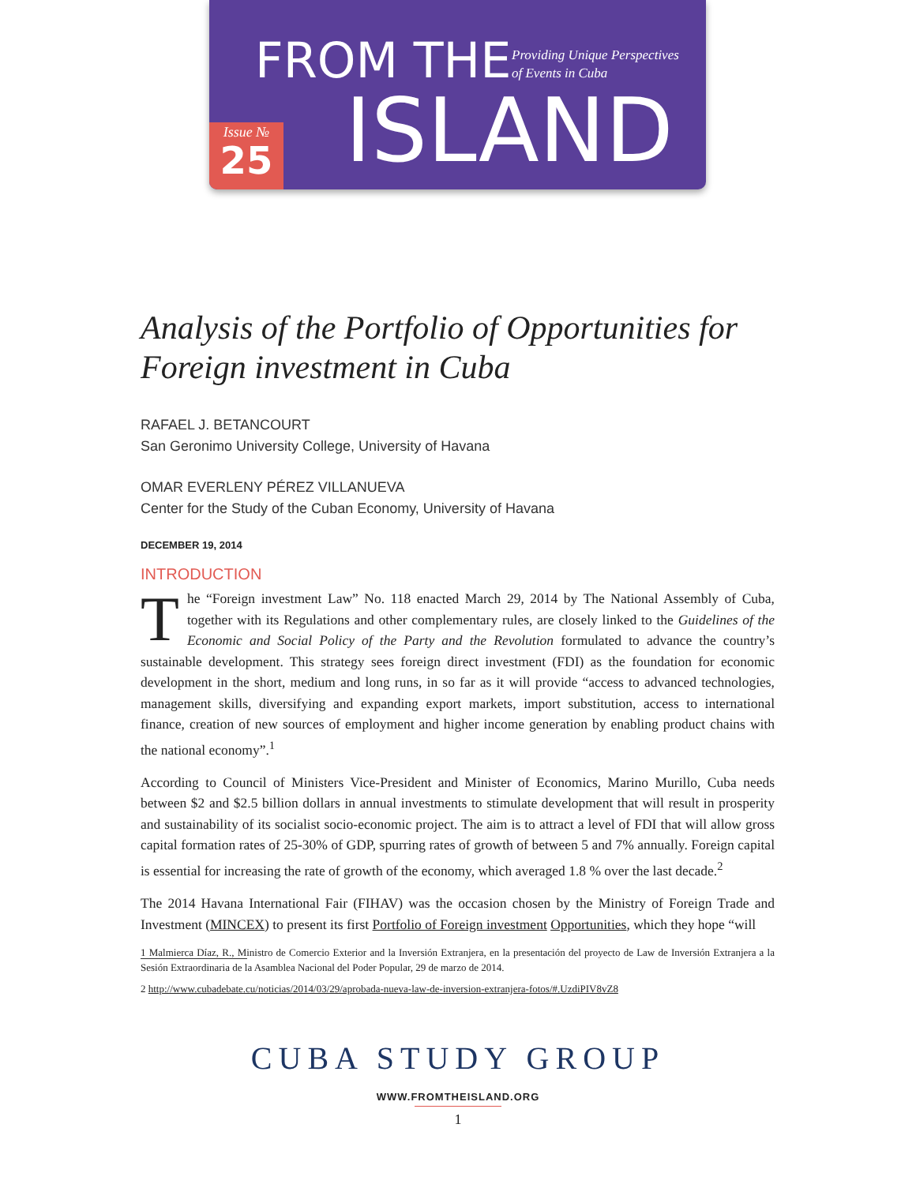FROM THE
Providing Unique Perspectives
of Events in Cuba
ISLAND
Issue №
25
Analysis of the Portfolio of Opportunities for Foreign investment in Cuba
RAFAEL J. BETANCOURT
San Geronimo University College, University of Havana
OMAR EVERLENY PÉREZ VILLANUEVA
Center for the Study of the Cuban Economy, University of Havana
DECEMBER 19, 2014
INTRODUCTION
The “Foreign investment Law” No. 118 enacted March 29, 2014 by The National Assembly of Cuba, together with its Regulations and other complementary rules, are closely linked to the Guidelines of the Economic and Social Policy of the Party and the Revolution formulated to advance the country’s sustainable development. This strategy sees foreign direct investment (FDI) as the foundation for economic development in the short, medium and long runs, in so far as it will provide “access to advanced technologies, management skills, diversifying and expanding export markets, import substitution, access to international finance, creation of new sources of employment and higher income generation by enabling product chains with the national economy”.<sup>1</sup>
According to Council of Ministers Vice-President and Minister of Economics, Marino Murillo, Cuba needs between $2 and $2.5 billion dollars in annual investments to stimulate development that will result in prosperity and sustainability of its socialist socio-economic project. The aim is to attract a level of FDI that will allow gross capital formation rates of 25-30% of GDP, spurring rates of growth of between 5 and 7% annually. Foreign capital is essential for increasing the rate of growth of the economy, which averaged 1.8 % over the last decade.<sup>2</sup>
The 2014 Havana International Fair (FIHAV) was the occasion chosen by the Ministry of Foreign Trade and Investment (MINCEX) to present its first Portfolio of Foreign investment Opportunities, which they hope “will
1 Malmierca Díaz, R., Ministro de Comercio Exterior and la Inversión Extranjera, en la presentación del proyecto de Law de Inversión Extranjera a la Sesión Extraordinaria de la Asamblea Nacional del Poder Popular, 29 de marzo de 2014.
2 http://www.cubadebate.cu/noticias/2014/03/29/aprobada-nueva-law-de-inversion-extranjera-fotos/#.UzdiPIV8vZ8
CUBA STUDY GROUP
WWW.FROMTHEISLAND.ORG
1